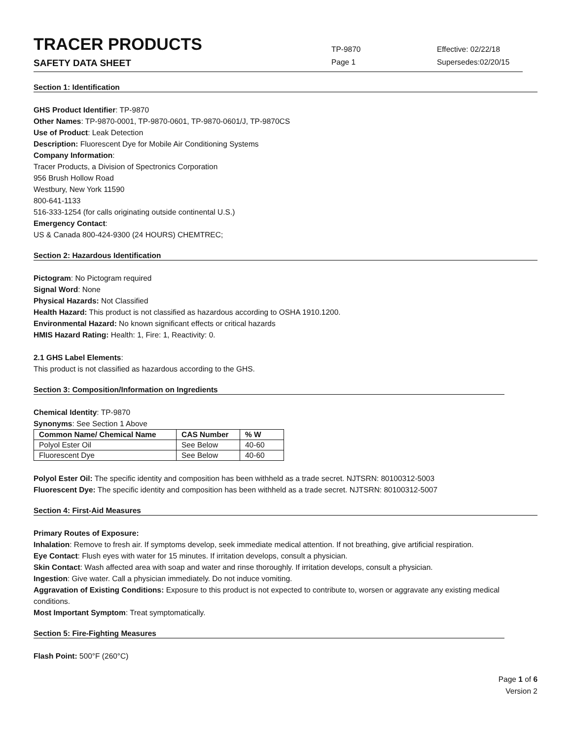TRACER PRODUCTS
TP-9870
Effective: 02/22/18
SAFETY DATA SHEET
Page 1 Supersedes:02/20/15
Section 1: Identification
GHS Product Identifier: TP-9870
Other Names: TP-9870-0001, TP-9870-0601, TP-9870-0601/J, TP-9870CS
Use of Product: Leak Detection
Description: Fluorescent Dye for Mobile Air Conditioning Systems
Company Information:
Tracer Products, a Division of Spectronics Corporation
956 Brush Hollow Road
Westbury, New York 11590
800-641-1133
516-333-1254 (for calls originating outside continental U.S.)
Emergency Contact:
US & Canada 800-424-9300 (24 HOURS) CHEMTREC;
Section 2: Hazardous Identification
Pictogram: No Pictogram required
Signal Word: None
Physical Hazards: Not Classified
Health Hazard: This product is not classified as hazardous according to OSHA 1910.1200.
Environmental Hazard: No known significant effects or critical hazards
HMIS Hazard Rating: Health: 1, Fire: 1, Reactivity: 0.
2.1 GHS Label Elements:
This product is not classified as hazardous according to the GHS.
Section 3: Composition/Information on Ingredients
Chemical Identity: TP-9870
Synonyms: See Section 1 Above
| Common Name/ Chemical Name | CAS Number | % W |
| --- | --- | --- |
| Polyol Ester Oil | See Below | 40-60 |
| Fluorescent Dye | See Below | 40-60 |
Polyol Ester Oil: The specific identity and composition has been withheld as a trade secret. NJTSRN: 80100312-5003
Fluorescent Dye: The specific identity and composition has been withheld as a trade secret. NJTSRN: 80100312-5007
Section 4: First-Aid Measures
Primary Routes of Exposure:
Inhalation: Remove to fresh air. If symptoms develop, seek immediate medical attention. If not breathing, give artificial respiration.
Eye Contact: Flush eyes with water for 15 minutes. If irritation develops, consult a physician.
Skin Contact: Wash affected area with soap and water and rinse thoroughly. If irritation develops, consult a physician.
Ingestion: Give water. Call a physician immediately. Do not induce vomiting.
Aggravation of Existing Conditions: Exposure to this product is not expected to contribute to, worsen or aggravate any existing medical conditions.
Most Important Symptom: Treat symptomatically.
Section 5: Fire-Fighting Measures
Flash Point: 500°F (260°C)
Page 1 of 6
Version 2